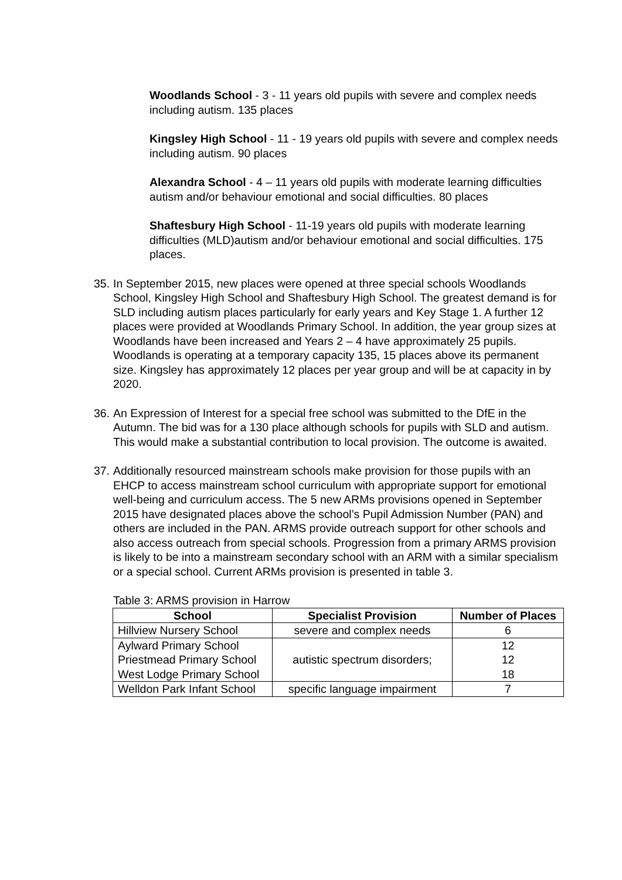Woodlands School - 3 - 11 years old pupils with severe and complex needs including autism. 135 places
Kingsley High School - 11 - 19 years old pupils with severe and complex needs including autism. 90 places
Alexandra School - 4 – 11 years old pupils with moderate learning difficulties autism and/or behaviour emotional and social difficulties. 80 places
Shaftesbury High School - 11-19 years old pupils with moderate learning difficulties (MLD)autism and/or behaviour emotional and social difficulties. 175 places.
35. In September 2015, new places were opened at three special schools Woodlands School, Kingsley High School and Shaftesbury High School. The greatest demand is for SLD including autism places particularly for early years and Key Stage 1. A further 12 places were provided at Woodlands Primary School. In addition, the year group sizes at Woodlands have been increased and Years 2 – 4 have approximately 25 pupils. Woodlands is operating at a temporary capacity 135, 15 places above its permanent size. Kingsley has approximately 12 places per year group and will be at capacity in by 2020.
36. An Expression of Interest for a special free school was submitted to the DfE in the Autumn. The bid was for a 130 place although schools for pupils with SLD and autism. This would make a substantial contribution to local provision. The outcome is awaited.
37. Additionally resourced mainstream schools make provision for those pupils with an EHCP to access mainstream school curriculum with appropriate support for emotional well-being and curriculum access. The 5 new ARMs provisions opened in September 2015 have designated places above the school’s Pupil Admission Number (PAN) and others are included in the PAN. ARMS provide outreach support for other schools and also access outreach from special schools. Progression from a primary ARMS provision is likely to be into a mainstream secondary school with an ARM with a similar specialism or a special school. Current ARMs provision is presented in table 3.
Table 3: ARMS provision in Harrow
| School | Specialist Provision | Number of Places |
| --- | --- | --- |
| Hillview Nursery School | severe and complex needs | 6 |
| Aylward Primary School Priestmead Primary School West Lodge Primary School | autistic spectrum disorders; | 12 12 18 |
| Welldon Park Infant School | specific language impairment | 7 |